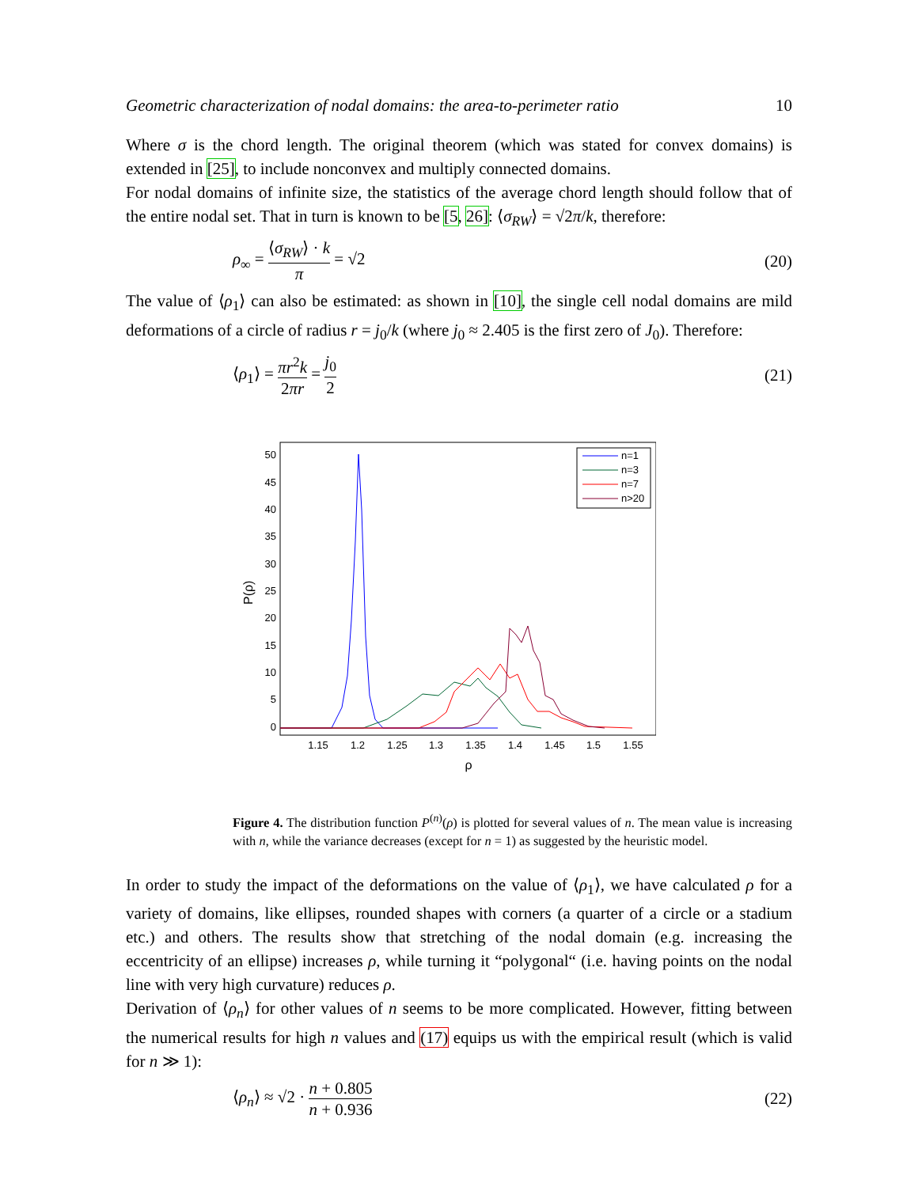Geometric characterization of nodal domains: the area-to-perimeter ratio 10
Where σ is the chord length. The original theorem (which was stated for convex domains) is extended in [25], to include nonconvex and multiply connected domains.
For nodal domains of infinite size, the statistics of the average chord length should follow that of the entire nodal set. That in turn is known to be [5, 26]: ⟨σ<sub>RW</sub>⟩ = √2π/k, therefore:
ρ<sub>∞</sub> = ⟨σ<sub>RW</sub>⟩ · k π = √2 (20)
The value of ⟨ρ<sub>1</sub>⟩ can also be estimated: as shown in [10], the single cell nodal domains are mild deformations of a circle of radius r = j<sub>0</sub>/k (where j<sub>0</sub> ≈ 2.405 is the first zero of J<sub>0</sub>). Therefore:
⟨ρ<sub>1</sub>⟩ = πr<sup>2</sup>k 2πr = j<sub>0</sub> 2 (21)
P(ρ)
50
45
40
35
30
25
20
15
10
5
0
1.15
1.2
1.25
1.3
1.35
1.4
1.45
1.5
1.55
ρ
n=1
n=3
n=7
n>20
Figure 4. The distribution function P<sup>(n)</sup>(ρ) is plotted for several values of n. The mean value is increasing with n, while the variance decreases (except for n = 1) as suggested by the heuristic model.
In order to study the impact of the deformations on the value of ⟨ρ<sub>1</sub>⟩, we have calculated ρ for a variety of domains, like ellipses, rounded shapes with corners (a quarter of a circle or a stadium etc.) and others. The results show that stretching of the nodal domain (e.g. increasing the eccentricity of an ellipse) increases ρ, while turning it “polygonal“ (i.e. having points on the nodal line with very high curvature) reduces ρ.
Derivation of ⟨ρ<sub>n</sub>⟩ for other values of n seems to be more complicated. However, fitting between the numerical results for high n values and (17) equips us with the empirical result (which is valid for n ≫ 1):
⟨ρ<sub>n</sub>⟩ ≈ √2 · n + 0.805 n + 0.936 (22)